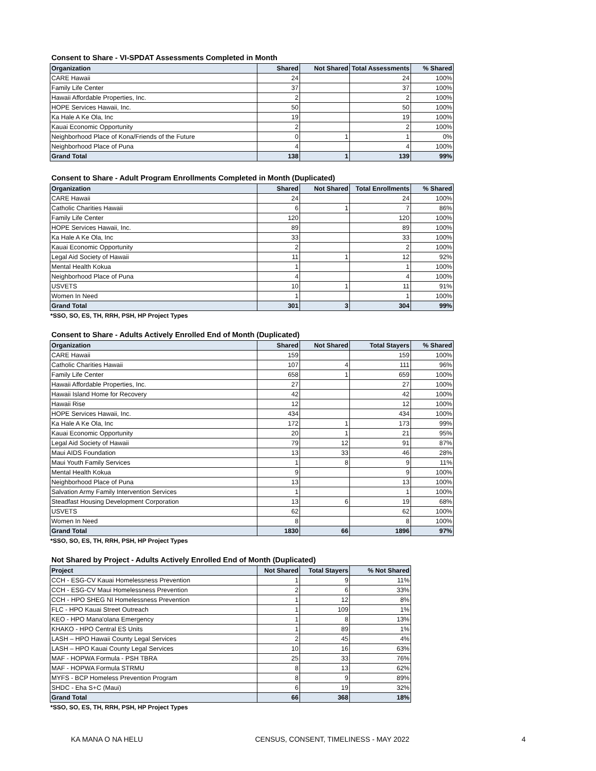Consent to Share - VI-SPDAT Assessments Completed in Month
| Organization | Shared | Not Shared | Total Assessments | % Shared |
| --- | --- | --- | --- | --- |
| CARE Hawaii | 24 | | 24 | 100% |
| Family Life Center | 37 | | 37 | 100% |
| Hawaii Affordable Properties, Inc. | 2 | | 2 | 100% |
| HOPE Services Hawaii, Inc. | 50 | | 50 | 100% |
| Ka Hale A Ke Ola, Inc | 19 | | 19 | 100% |
| Kauai Economic Opportunity | 2 | | 2 | 100% |
| Neighborhood Place of Kona/Friends of the Future | 0 | 1 | 1 | 0% |
| Neighborhood Place of Puna | 4 | | 4 | 100% |
| Grand Total | 138 | 1 | 139 | 99% |
Consent to Share - Adult Program Enrollments Completed in Month (Duplicated)
| Organization | Shared | Not Shared | Total Enrollments | % Shared |
| --- | --- | --- | --- | --- |
| CARE Hawaii | 24 | | 24 | 100% |
| Catholic Charities Hawaii | 6 | 1 | 7 | 86% |
| Family Life Center | 120 | | 120 | 100% |
| HOPE Services Hawaii, Inc. | 89 | | 89 | 100% |
| Ka Hale A Ke Ola, Inc | 33 | | 33 | 100% |
| Kauai Economic Opportunity | 2 | | 2 | 100% |
| Legal Aid Society of Hawaii | 11 | 1 | 12 | 92% |
| Mental Health Kokua | 1 | | 1 | 100% |
| Neighborhood Place of Puna | 4 | | 4 | 100% |
| USVETS | 10 | 1 | 11 | 91% |
| Women In Need | 1 | | 1 | 100% |
| Grand Total | 301 | 3 | 304 | 99% |
*SSO, SO, ES, TH, RRH, PSH, HP Project Types
Consent to Share - Adults Actively Enrolled End of Month (Duplicated)
| Organization | Shared | Not Shared | Total Stayers | % Shared |
| --- | --- | --- | --- | --- |
| CARE Hawaii | 159 | | 159 | 100% |
| Catholic Charities Hawaii | 107 | 4 | 111 | 96% |
| Family Life Center | 658 | 1 | 659 | 100% |
| Hawaii Affordable Properties, Inc. | 27 | | 27 | 100% |
| Hawaii Island Home for Recovery | 42 | | 42 | 100% |
| Hawaii Rise | 12 | | 12 | 100% |
| HOPE Services Hawaii, Inc. | 434 | | 434 | 100% |
| Ka Hale A Ke Ola, Inc | 172 | 1 | 173 | 99% |
| Kauai Economic Opportunity | 20 | 1 | 21 | 95% |
| Legal Aid Society of Hawaii | 79 | 12 | 91 | 87% |
| Maui AIDS Foundation | 13 | 33 | 46 | 28% |
| Maui Youth Family Services | 1 | 8 | 9 | 11% |
| Mental Health Kokua | 9 | | 9 | 100% |
| Neighborhood Place of Puna | 13 | | 13 | 100% |
| Salvation Army Family Intervention Services | 1 | | 1 | 100% |
| Steadfast Housing Development Corporation | 13 | 6 | 19 | 68% |
| USVETS | 62 | | 62 | 100% |
| Women In Need | 8 | | 8 | 100% |
| Grand Total | 1830 | 66 | 1896 | 97% |
*SSO, SO, ES, TH, RRH, PSH, HP Project Types
Not Shared by Project - Adults Actively Enrolled End of Month (Duplicated)
| Project | Not Shared | Total Stayers | % Not Shared |
| --- | --- | --- | --- |
| CCH - ESG-CV Kauai Homelessness Prevention | 1 | 9 | 11% |
| CCH - ESG-CV Maui Homelessness Prevention | 2 | 6 | 33% |
| CCH - HPO SHEG NI Homelessness Prevention | 1 | 12 | 8% |
| FLC - HPO Kauai Street Outreach | 1 | 109 | 1% |
| KEO - HPO Mana'olana Emergency | 1 | 8 | 13% |
| KHAKO - HPO Central ES Units | 1 | 89 | 1% |
| LASH – HPO Hawaii County Legal Services | 2 | 45 | 4% |
| LASH – HPO Kauai County Legal Services | 10 | 16 | 63% |
| MAF - HOPWA Formula - PSH TBRA | 25 | 33 | 76% |
| MAF - HOPWA Formula STRMU | 8 | 13 | 62% |
| MYFS - BCP Homeless Prevention Program | 8 | 9 | 89% |
| SHDC - Eha S+C (Maui) | 6 | 19 | 32% |
| Grand Total | 66 | 368 | 18% |
*SSO, SO, ES, TH, RRH, PSH, HP Project Types
KA MANA O NA HELU CENSUS, CONSENT, TIMELINESS - MAY 2022 4